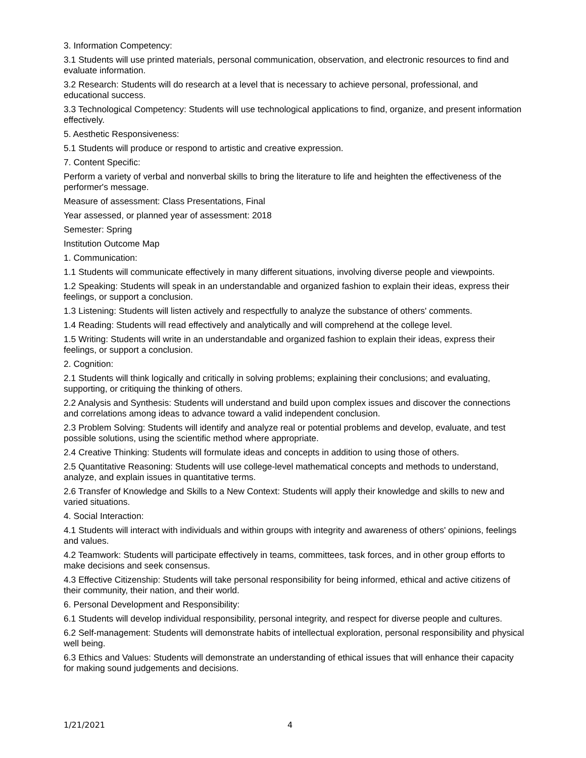3. Information Competency:
3.1 Students will use printed materials, personal communication, observation, and electronic resources to find and evaluate information.
3.2 Research: Students will do research at a level that is necessary to achieve personal, professional, and educational success.
3.3 Technological Competency: Students will use technological applications to find, organize, and present information effectively.
5. Aesthetic Responsiveness:
5.1 Students will produce or respond to artistic and creative expression.
7. Content Specific:
Perform a variety of verbal and nonverbal skills to bring the literature to life and heighten the effectiveness of the performer's message.
Measure of assessment: Class Presentations, Final
Year assessed, or planned year of assessment: 2018
Semester: Spring
Institution Outcome Map
1. Communication:
1.1 Students will communicate effectively in many different situations, involving diverse people and viewpoints.
1.2 Speaking: Students will speak in an understandable and organized fashion to explain their ideas, express their feelings, or support a conclusion.
1.3 Listening: Students will listen actively and respectfully to analyze the substance of others' comments.
1.4 Reading: Students will read effectively and analytically and will comprehend at the college level.
1.5 Writing: Students will write in an understandable and organized fashion to explain their ideas, express their feelings, or support a conclusion.
2. Cognition:
2.1 Students will think logically and critically in solving problems; explaining their conclusions; and evaluating, supporting, or critiquing the thinking of others.
2.2 Analysis and Synthesis: Students will understand and build upon complex issues and discover the connections and correlations among ideas to advance toward a valid independent conclusion.
2.3 Problem Solving: Students will identify and analyze real or potential problems and develop, evaluate, and test possible solutions, using the scientific method where appropriate.
2.4 Creative Thinking: Students will formulate ideas and concepts in addition to using those of others.
2.5 Quantitative Reasoning: Students will use college-level mathematical concepts and methods to understand, analyze, and explain issues in quantitative terms.
2.6 Transfer of Knowledge and Skills to a New Context: Students will apply their knowledge and skills to new and varied situations.
4. Social Interaction:
4.1 Students will interact with individuals and within groups with integrity and awareness of others' opinions, feelings and values.
4.2 Teamwork: Students will participate effectively in teams, committees, task forces, and in other group efforts to make decisions and seek consensus.
4.3 Effective Citizenship: Students will take personal responsibility for being informed, ethical and active citizens of their community, their nation, and their world.
6. Personal Development and Responsibility:
6.1 Students will develop individual responsibility, personal integrity, and respect for diverse people and cultures.
6.2 Self-management: Students will demonstrate habits of intellectual exploration, personal responsibility and physical well being.
6.3 Ethics and Values: Students will demonstrate an understanding of ethical issues that will enhance their capacity for making sound judgements and decisions.
1/21/2021 4